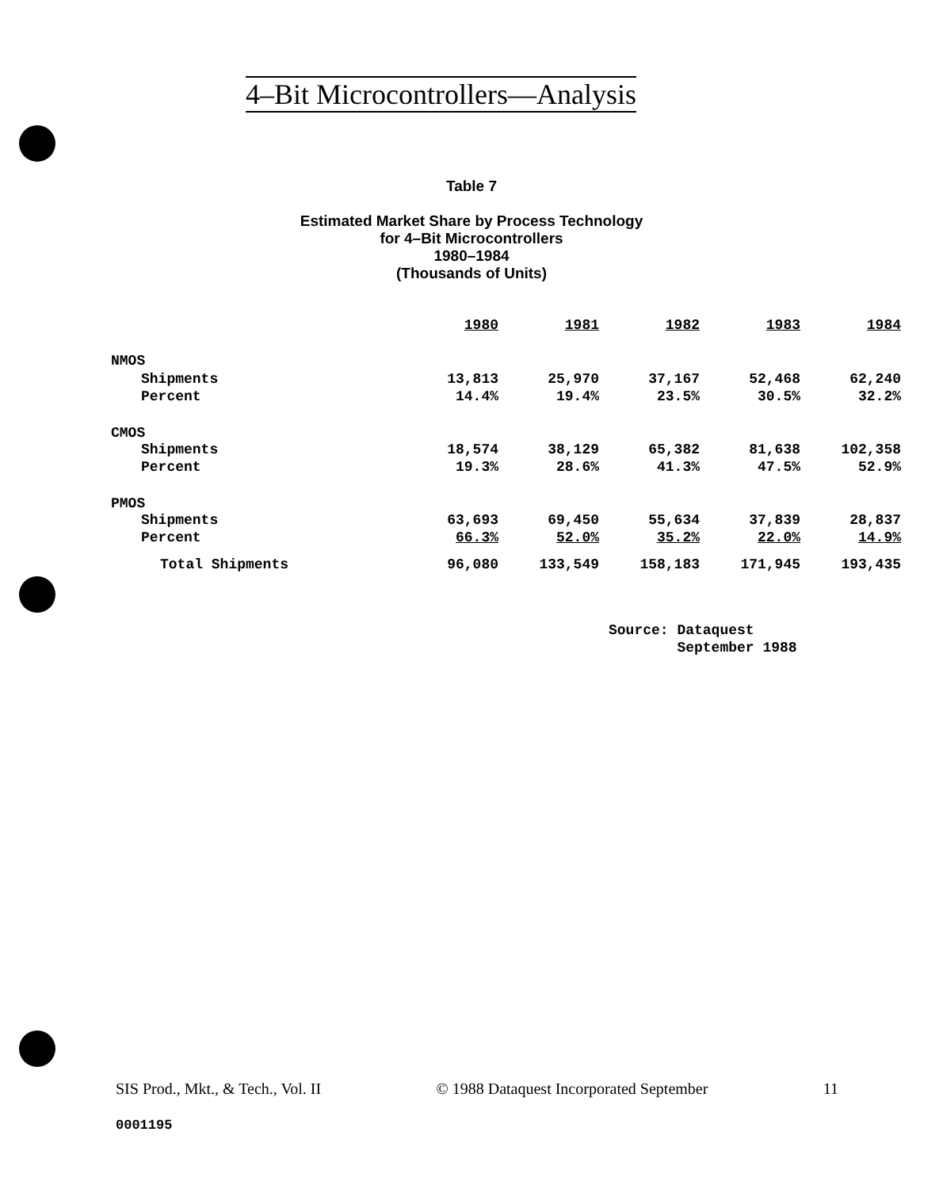4–Bit Microcontrollers—Analysis
Table 7
Estimated Market Share by Process Technology
for 4–Bit Microcontrollers
1980–1984
(Thousands of Units)
| | 1980 | 1981 | 1982 | 1983 | 1984 |
| NMOS | | | | | |
| Shipments | 13,813 | 25,970 | 37,167 | 52,468 | 62,240 |
| Percent | 14.4% | 19.4% | 23.5% | 30.5% | 32.2% |
| CMOS | | | | | |
| Shipments | 18,574 | 38,129 | 65,382 | 81,638 | 102,358 |
| Percent | 19.3% | 28.6% | 41.3% | 47.5% | 52.9% |
| PMOS | | | | | |
| Shipments | 63,693 | 69,450 | 55,634 | 37,839 | 28,837 |
| Percent | 66.3% | 52.0% | 35.2% | 22.0% | 14.9% |
| Total Shipments | 96,080 | 133,549 | 158,183 | 171,945 | 193,435 |
Source: Dataquest
September 1988
SIS Prod., Mkt., & Tech., Vol. II © 1988 Dataquest Incorporated September 11
0001195